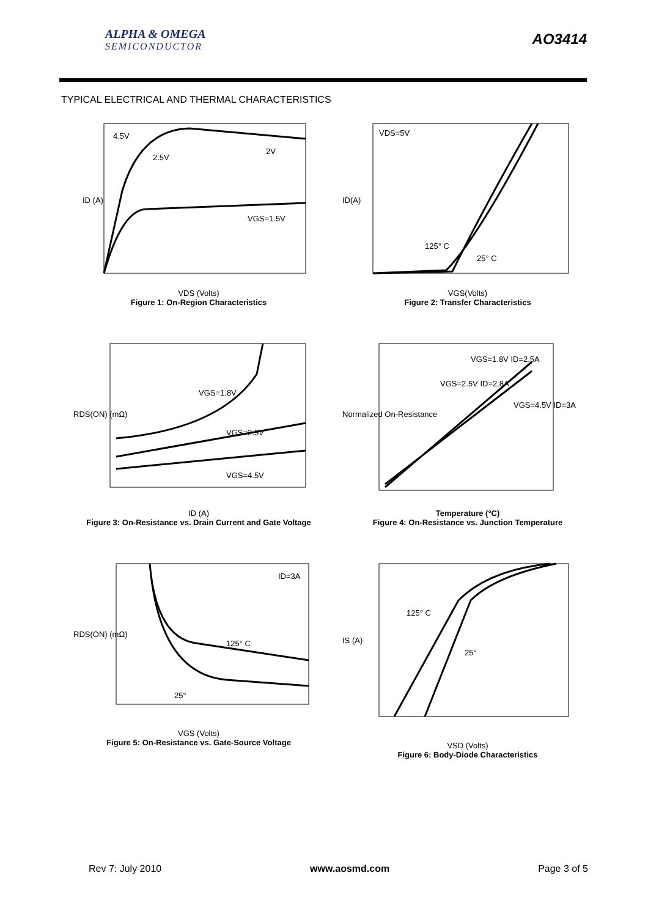ALPHA & OMEGA
SEMICONDUCTOR
AO3414
TYPICAL ELECTRICAL AND THERMAL CHARACTERISTICS
4.5V
2.5V
2V
VGS=1.5V
ID (A)
VDS (Volts)
Figure 1: On-Region Characteristics
VDS=5V
125° C
25° C
ID(A)
VGS(Volts)
Figure 2: Transfer Characteristics
VGS=1.8V
VGS=2.5V
VGS=4.5V
RDS(ON) (mΩ)
ID (A)
Figure 3: On-Resistance vs. Drain Current and Gate Voltage
VGS=1.8V ID=2.5A
VGS=2.5V ID=2.8A
VGS=4.5V ID=3A
Normalized On-Resistance
Temperature (°C)
Figure 4: On-Resistance vs. Junction Temperature
ID=3A
125° C
25°
RDS(ON) (mΩ)
VGS (Volts)
Figure 5: On-Resistance vs. Gate-Source Voltage
125° C
25°
IS (A)
VSD (Volts)
Figure 6: Body-Diode Characteristics
Rev 7: July 2010 www.aosmd.com Page 3 of 5